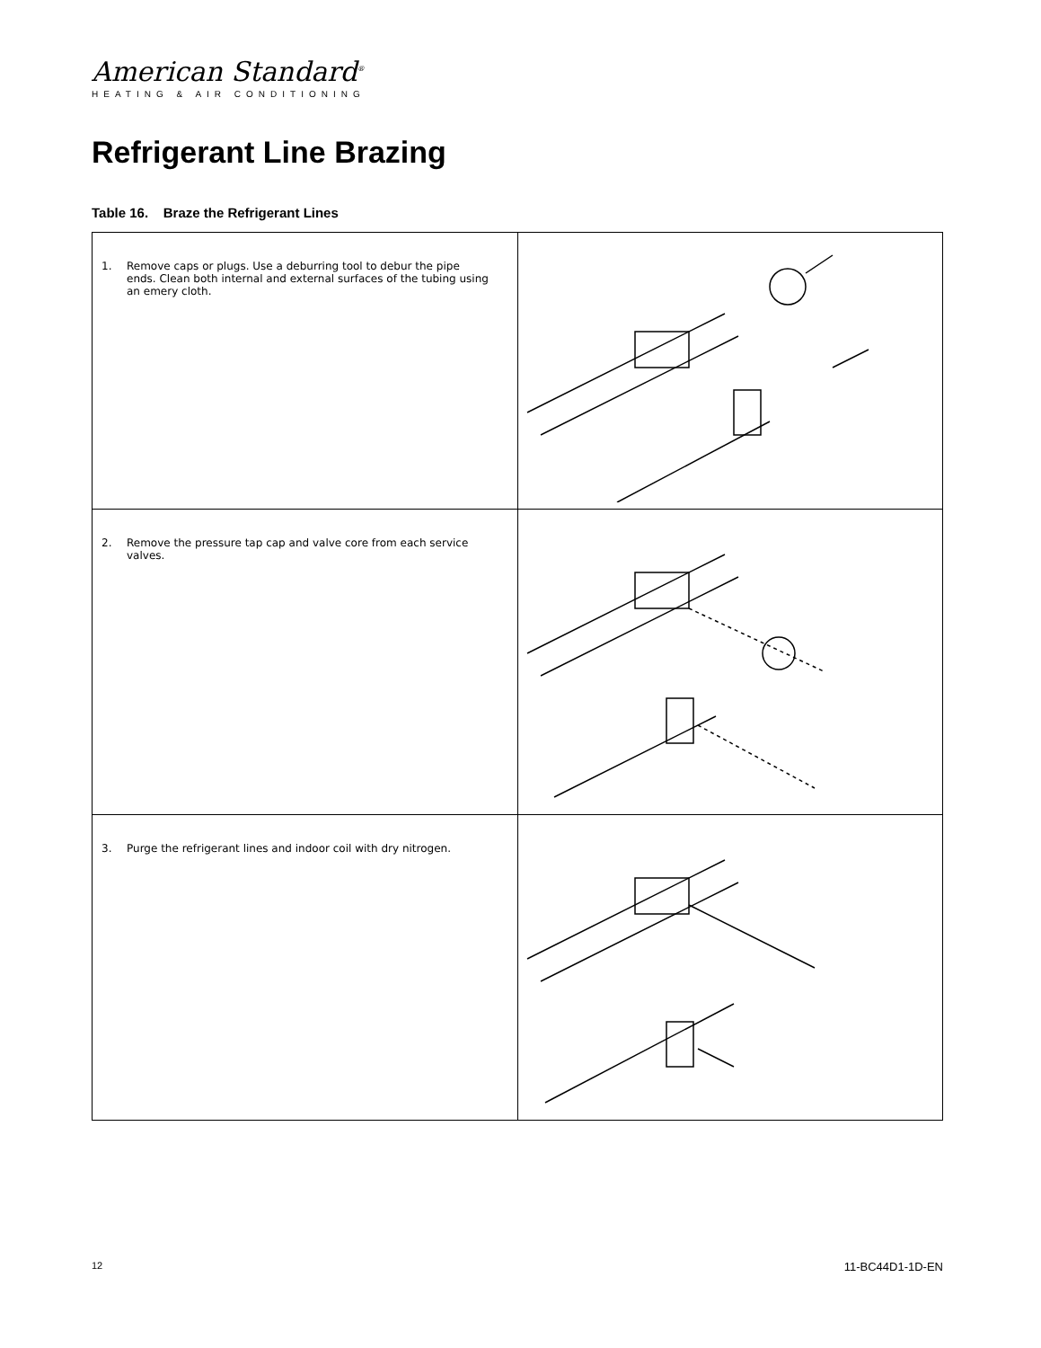American Standard<sup>®</sup>
HEATING & AIR CONDITIONING
Refrigerant Line Brazing
Table 16. Braze the Refrigerant Lines
| 1. Remove caps or plugs. Use a deburring tool to debur the pipe ends. Clean both internal and external surfaces of the tubing using an emery cloth. | |
| 2. Remove the pressure tap cap and valve core from each service valves. | |
| 3. Purge the refrigerant lines and indoor coil with dry nitrogen. | |
12 11-BC44D1-1D-EN